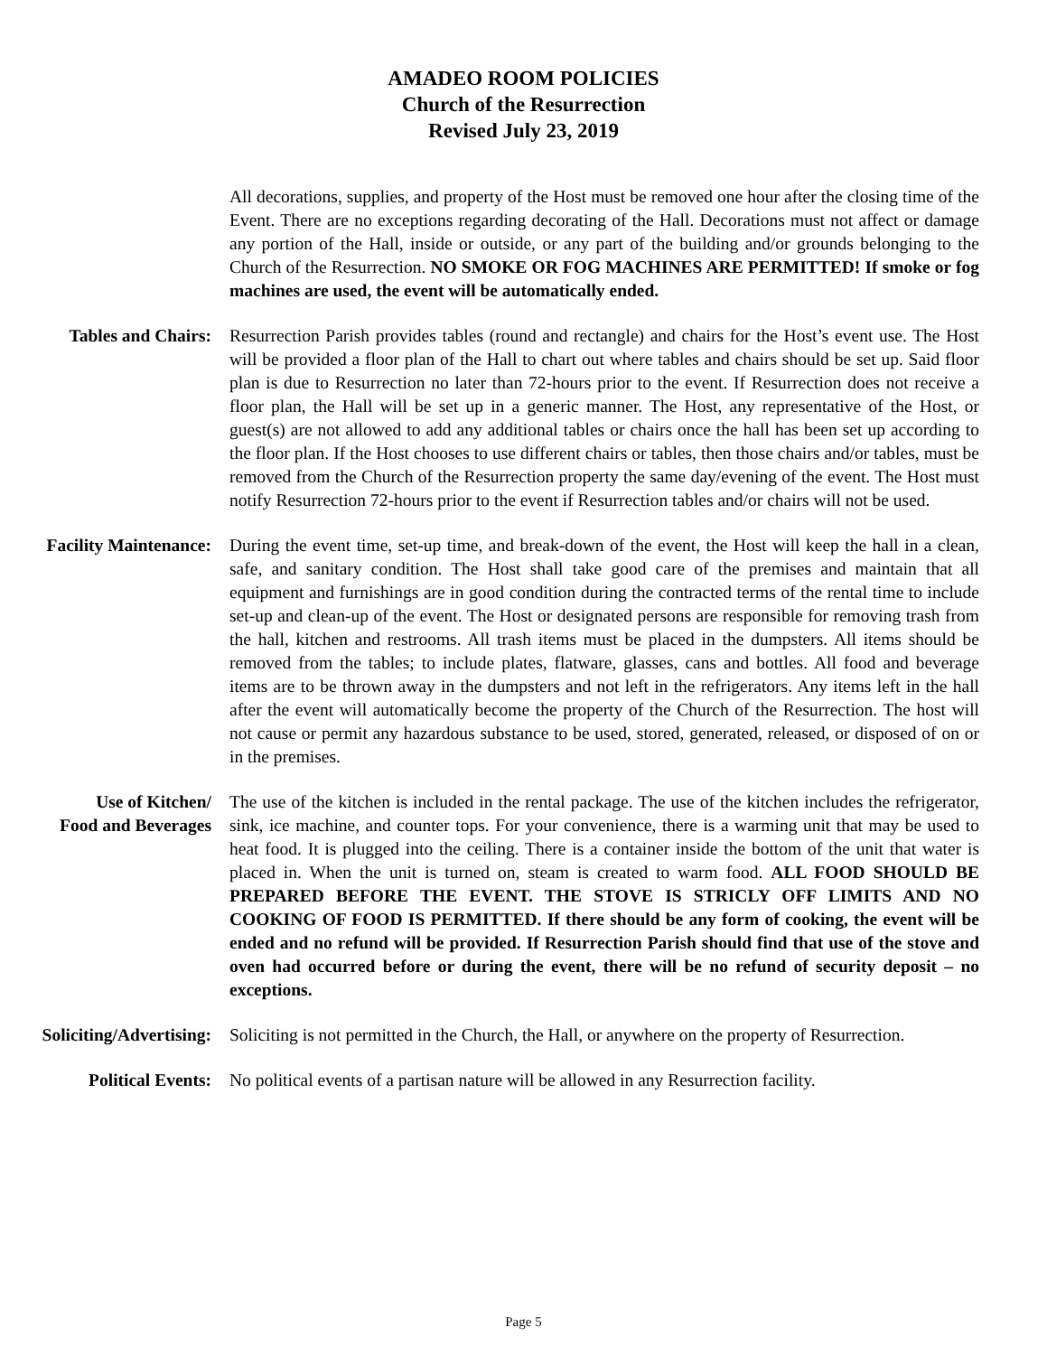AMADEO ROOM POLICIES
Church of the Resurrection
Revised July 23, 2019
All decorations, supplies, and property of the Host must be removed one hour after the closing time of the Event. There are no exceptions regarding decorating of the Hall. Decorations must not affect or damage any portion of the Hall, inside or outside, or any part of the building and/or grounds belonging to the Church of the Resurrection. NO SMOKE OR FOG MACHINES ARE PERMITTED! If smoke or fog machines are used, the event will be automatically ended.
Tables and Chairs: Resurrection Parish provides tables (round and rectangle) and chairs for the Host’s event use. The Host will be provided a floor plan of the Hall to chart out where tables and chairs should be set up. Said floor plan is due to Resurrection no later than 72-hours prior to the event. If Resurrection does not receive a floor plan, the Hall will be set up in a generic manner. The Host, any representative of the Host, or guest(s) are not allowed to add any additional tables or chairs once the hall has been set up according to the floor plan. If the Host chooses to use different chairs or tables, then those chairs and/or tables, must be removed from the Church of the Resurrection property the same day/evening of the event. The Host must notify Resurrection 72-hours prior to the event if Resurrection tables and/or chairs will not be used.
Facility Maintenance: During the event time, set-up time, and break-down of the event, the Host will keep the hall in a clean, safe, and sanitary condition. The Host shall take good care of the premises and maintain that all equipment and furnishings are in good condition during the contracted terms of the rental time to include set-up and clean-up of the event. The Host or designated persons are responsible for removing trash from the hall, kitchen and restrooms. All trash items must be placed in the dumpsters. All items should be removed from the tables; to include plates, flatware, glasses, cans and bottles. All food and beverage items are to be thrown away in the dumpsters and not left in the refrigerators. Any items left in the hall after the event will automatically become the property of the Church of the Resurrection. The host will not cause or permit any hazardous substance to be used, stored, generated, released, or disposed of on or in the premises.
Use of Kitchen/
Food and Beverages
The use of the kitchen is included in the rental package. The use of the kitchen includes the refrigerator, sink, ice machine, and counter tops. For your convenience, there is a warming unit that may be used to heat food. It is plugged into the ceiling. There is a container inside the bottom of the unit that water is placed in. When the unit is turned on, steam is created to warm food. ALL FOOD SHOULD BE PREPARED BEFORE THE EVENT. THE STOVE IS STRICLY OFF LIMITS AND NO COOKING OF FOOD IS PERMITTED. If there should be any form of cooking, the event will be ended and no refund will be provided. If Resurrection Parish should find that use of the stove and oven had occurred before or during the event, there will be no refund of security deposit – no exceptions.
Soliciting/Advertising:
Soliciting is not permitted in the Church, the Hall, or anywhere on the property of Resurrection.
Political Events: No political events of a partisan nature will be allowed in any Resurrection facility.
Page 5